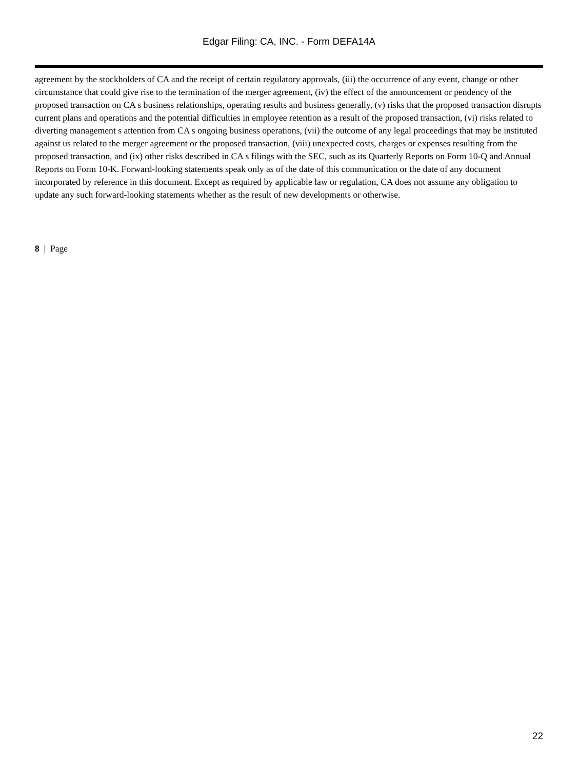Edgar Filing: CA, INC. - Form DEFA14A
agreement by the stockholders of CA and the receipt of certain regulatory approvals, (iii) the occurrence of any event, change or other circumstance that could give rise to the termination of the merger agreement, (iv) the effect of the announcement or pendency of the proposed transaction on CA s business relationships, operating results and business generally, (v) risks that the proposed transaction disrupts current plans and operations and the potential difficulties in employee retention as a result of the proposed transaction, (vi) risks related to diverting management s attention from CA s ongoing business operations, (vii) the outcome of any legal proceedings that may be instituted against us related to the merger agreement or the proposed transaction, (viii) unexpected costs, charges or expenses resulting from the proposed transaction, and (ix) other risks described in CA s filings with the SEC, such as its Quarterly Reports on Form 10-Q and Annual Reports on Form 10-K. Forward-looking statements speak only as of the date of this communication or the date of any document incorporated by reference in this document. Except as required by applicable law or regulation, CA does not assume any obligation to update any such forward-looking statements whether as the result of new developments or otherwise.
8 | Page
22